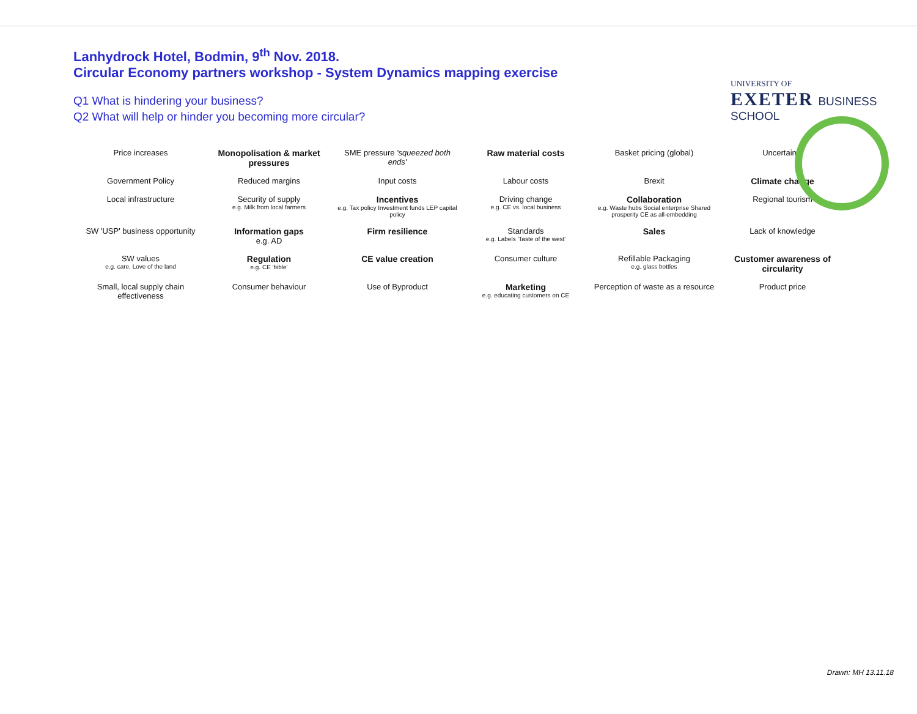Lanhydrock Hotel, Bodmin, 9<sup>th</sup> Nov. 2018.
Circular Economy partners workshop - System Dynamics mapping exercise
Q1 What is hindering your business?
Q2 What will help or hinder you becoming more circular?
UNIVERSITY OF
EXETER BUSINESS SCHOOL
Price increases
Monopolisation & market pressures
SME pressure 'squeezed both ends'
Raw material costs
Basket pricing (global)
Uncertainty
Government Policy
Reduced margins
Input costs
Labour costs
Brexit
Climate change
Local infrastructure
Security of supply
e.g. Milk from local farmers
Incentives
e.g. Tax policy Investment funds LEP capital policy
Driving change
e.g. CE vs. local business
Collaboration
e.g. Waste hubs Social enterprise Shared prosperity CE as all-embedding
Regional tourism
SW 'USP' business opportunity
Information gaps
e.g. AD
Firm resilience
Standards
e.g. Labels 'Taste of the west'
Sales
Lack of knowledge
SW values
e.g. care, Love of the land
Regulation
e.g. CE 'bible'
CE value creation
Consumer culture
Refillable Packaging
e.g. glass bottles
Customer awareness of circularity
Small, local supply chain effectiveness
Consumer behaviour
Use of Byproduct
Marketing
e.g. educating customers on CE
Perception of waste as a resource
Product price
Drawn: MH 13.11.18